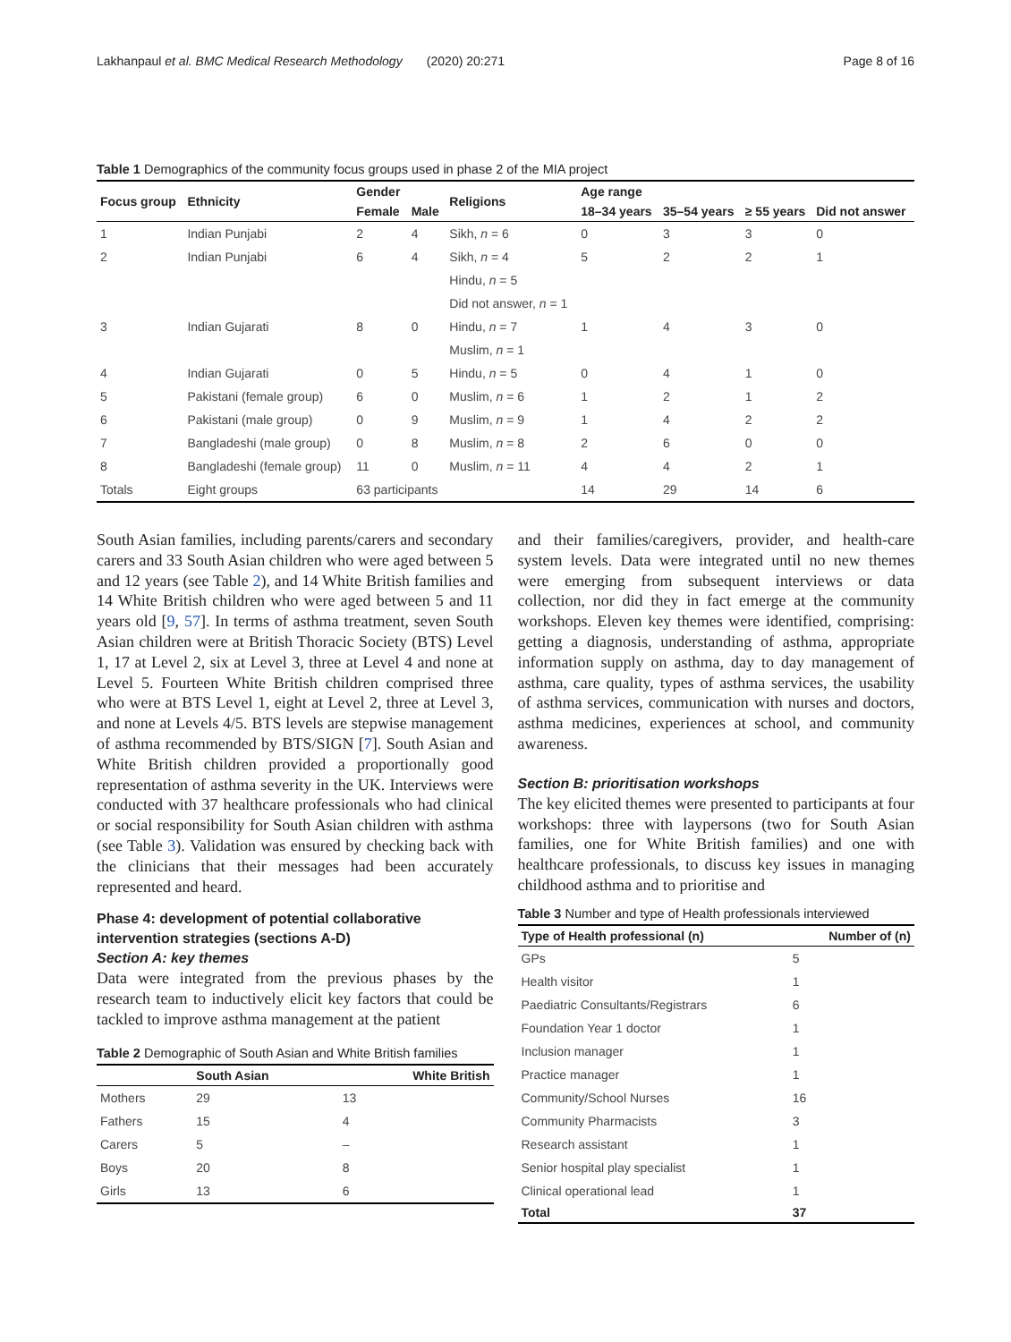Lakhanpaul et al. BMC Medical Research Methodology (2020) 20:271 Page 8 of 16
Table 1 Demographics of the community focus groups used in phase 2 of the MIA project
| Focus group | Ethnicity | Gender | | Religions | Age range | | | |
| --- | --- | --- | --- | --- | --- | --- | --- | --- |
| | | Female | Male | | 18–34 years | 35–54 years | ≥ 55 years | Did not answer |
| 1 | Indian Punjabi | 2 | 4 | Sikh, n = 6 | 0 | 3 | 3 | 0 |
| 2 | Indian Punjabi | 6 | 4 | Sikh, n = 4 | 5 | 2 | 2 | 1 |
| | | | | Hindu, n = 5 | | | | |
| | | | | Did not answer, n = 1 | | | | |
| 3 | Indian Gujarati | 8 | 0 | Hindu, n = 7 | 1 | 4 | 3 | 0 |
| | | | | Muslim, n = 1 | | | | |
| 4 | Indian Gujarati | 0 | 5 | Hindu, n = 5 | 0 | 4 | 1 | 0 |
| 5 | Pakistani (female group) | 6 | 0 | Muslim, n = 6 | 1 | 2 | 1 | 2 |
| 6 | Pakistani (male group) | 0 | 9 | Muslim, n = 9 | 1 | 4 | 2 | 2 |
| 7 | Bangladeshi (male group) | 0 | 8 | Muslim, n = 8 | 2 | 6 | 0 | 0 |
| 8 | Bangladeshi (female group) | 11 | 0 | Muslim, n = 11 | 4 | 4 | 2 | 1 |
| Totals | Eight groups | 63 participants | | | 14 | 29 | 14 | 6 |
South Asian families, including parents/carers and secondary carers and 33 South Asian children who were aged between 5 and 12 years (see Table 2), and 14 White British families and 14 White British children who were aged between 5 and 11 years old [9, 57]. In terms of asthma treatment, seven South Asian children were at British Thoracic Society (BTS) Level 1, 17 at Level 2, six at Level 3, three at Level 4 and none at Level 5. Fourteen White British children comprised three who were at BTS Level 1, eight at Level 2, three at Level 3, and none at Levels 4/5. BTS levels are stepwise management of asthma recommended by BTS/SIGN [7]. South Asian and White British children provided a proportionally good representation of asthma severity in the UK. Interviews were conducted with 37 healthcare professionals who had clinical or social responsibility for South Asian children with asthma (see Table 3). Validation was ensured by checking back with the clinicians that their messages had been accurately represented and heard.
Phase 4: development of potential collaborative intervention strategies (sections A-D)
Section A: key themes
Data were integrated from the previous phases by the research team to inductively elicit key factors that could be tackled to improve asthma management at the patient
Table 2 Demographic of South Asian and White British families
| | South Asian | White British |
| --- | --- | --- |
| Mothers | 29 | 13 |
| Fathers | 15 | 4 |
| Carers | 5 | – |
| Boys | 20 | 8 |
| Girls | 13 | 6 |
and their families/caregivers, provider, and health-care system levels. Data were integrated until no new themes were emerging from subsequent interviews or data collection, nor did they in fact emerge at the community workshops. Eleven key themes were identified, comprising: getting a diagnosis, understanding of asthma, appropriate information supply on asthma, day to day management of asthma, care quality, types of asthma services, the usability of asthma services, communication with nurses and doctors, asthma medicines, experiences at school, and community awareness.
Section B: prioritisation workshops
The key elicited themes were presented to participants at four workshops: three with laypersons (two for South Asian families, one for White British families) and one with healthcare professionals, to discuss key issues in managing childhood asthma and to prioritise and
Table 3 Number and type of Health professionals interviewed
| Type of Health professional (n) | Number of (n) |
| --- | --- |
| GPs | 5 |
| Health visitor | 1 |
| Paediatric Consultants/Registrars | 6 |
| Foundation Year 1 doctor | 1 |
| Inclusion manager | 1 |
| Practice manager | 1 |
| Community/School Nurses | 16 |
| Community Pharmacists | 3 |
| Research assistant | 1 |
| Senior hospital play specialist | 1 |
| Clinical operational lead | 1 |
| Total | 37 |